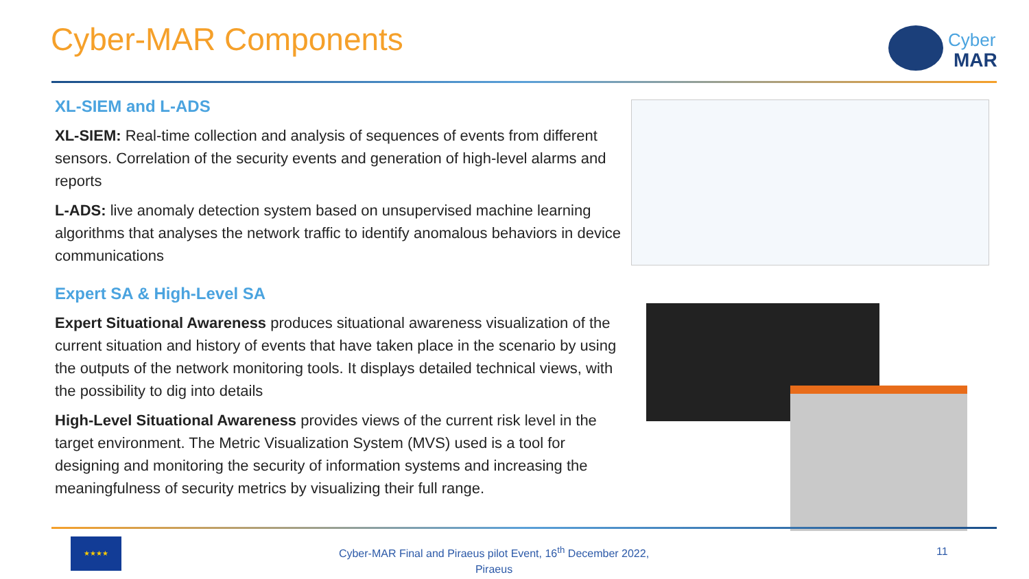Cyber-MAR Components
Cyber
MAR
XL-SIEM and L-ADS
XL-SIEM: Real-time collection and analysis of sequences of events from different sensors. Correlation of the security events and generation of high-level alarms and reports
L-ADS: live anomaly detection system based on unsupervised machine learning algorithms that analyses the network traffic to identify anomalous behaviors in device communications
Expert SA & High-Level SA
Expert Situational Awareness produces situational awareness visualization of the current situation and history of events that have taken place in the scenario by using the outputs of the network monitoring tools. It displays detailed technical views, with the possibility to dig into details
High-Level Situational Awareness provides views of the current risk level in the target environment. The Metric Visualization System (MVS) used is a tool for designing and monitoring the security of information systems and increasing the meaningfulness of security metrics by visualizing their full range.
★★★★
Cyber-MAR Final and Piraeus pilot Event, 16<sup>th</sup> December 2022, Piraeus
11